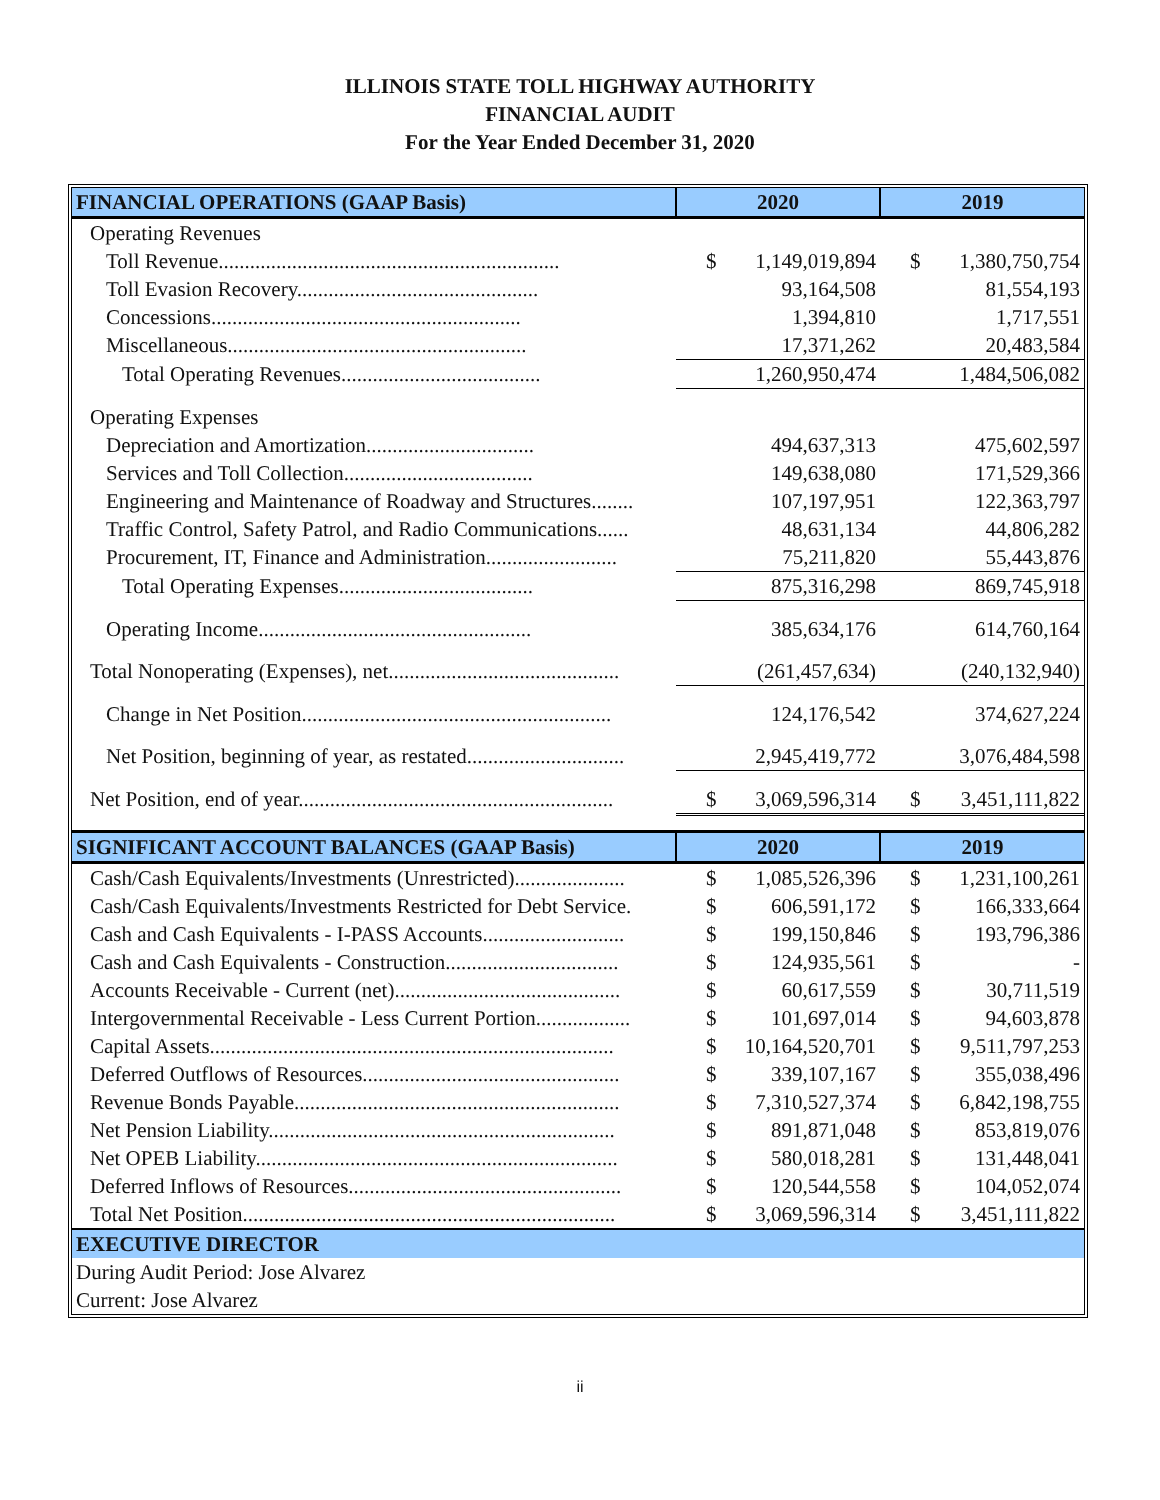ILLINOIS STATE TOLL HIGHWAY AUTHORITY
FINANCIAL AUDIT
For the Year Ended December 31, 2020
| FINANCIAL OPERATIONS (GAAP Basis) | 2020 | | 2019 | |
| --- | --- | --- | --- | --- |
| Operating Revenues | | | | |
| Toll Revenue................................................................. | $ | 1,149,019,894 | $ | 1,380,750,754 |
| Toll Evasion Recovery.............................................. | | 93,164,508 | | 81,554,193 |
| Concessions........................................................... | | 1,394,810 | | 1,717,551 |
| Miscellaneous......................................................... | | 17,371,262 | | 20,483,584 |
| Total Operating Revenues...................................... | | 1,260,950,474 | | 1,484,506,082 |
| Operating Expenses | | | | |
| Depreciation and Amortization................................ | | 494,637,313 | | 475,602,597 |
| Services and Toll Collection.................................... | | 149,638,080 | | 171,529,366 |
| Engineering and Maintenance of Roadway and Structures........ | | 107,197,951 | | 122,363,797 |
| Traffic Control, Safety Patrol, and Radio Communications...... | | 48,631,134 | | 44,806,282 |
| Procurement, IT, Finance and Administration......................... | | 75,211,820 | | 55,443,876 |
| Total Operating Expenses..................................... | | 875,316,298 | | 869,745,918 |
| Operating Income.................................................... | | 385,634,176 | | 614,760,164 |
| Total Nonoperating (Expenses), net............................................ | | (261,457,634) | | (240,132,940) |
| Change in Net Position........................................................... | | 124,176,542 | | 374,627,224 |
| Net Position, beginning of year, as restated.............................. | | 2,945,419,772 | | 3,076,484,598 |
| Net Position, end of year............................................................ | $ | 3,069,596,314 | $ | 3,451,111,822 |
| SIGNIFICANT ACCOUNT BALANCES (GAAP Basis) | 2020 | | 2019 | |
| Cash/Cash Equivalents/Investments (Unrestricted)..................... | $ | 1,085,526,396 | $ | 1,231,100,261 |
| Cash/Cash Equivalents/Investments Restricted for Debt Service. | $ | 606,591,172 | $ | 166,333,664 |
| Cash and Cash Equivalents - I-PASS Accounts........................... | $ | 199,150,846 | $ | 193,796,386 |
| Cash and Cash Equivalents - Construction................................. | $ | 124,935,561 | $ | - |
| Accounts Receivable - Current (net)........................................... | $ | 60,617,559 | $ | 30,711,519 |
| Intergovernmental Receivable - Less Current Portion.................. | $ | 101,697,014 | $ | 94,603,878 |
| Capital Assets............................................................................. | $ | 10,164,520,701 | $ | 9,511,797,253 |
| Deferred Outflows of Resources................................................. | $ | 339,107,167 | $ | 355,038,496 |
| Revenue Bonds Payable.............................................................. | $ | 7,310,527,374 | $ | 6,842,198,755 |
| Net Pension Liability.................................................................. | $ | 891,871,048 | $ | 853,819,076 |
| Net OPEB Liability..................................................................... | $ | 580,018,281 | $ | 131,448,041 |
| Deferred Inflows of Resources.................................................... | $ | 120,544,558 | $ | 104,052,074 |
| Total Net Position....................................................................... | $ | 3,069,596,314 | $ | 3,451,111,822 |
| EXECUTIVE DIRECTOR | | | | |
| During Audit Period: Jose Alvarez | | | | |
| Current: Jose Alvarez | | | | |
ii